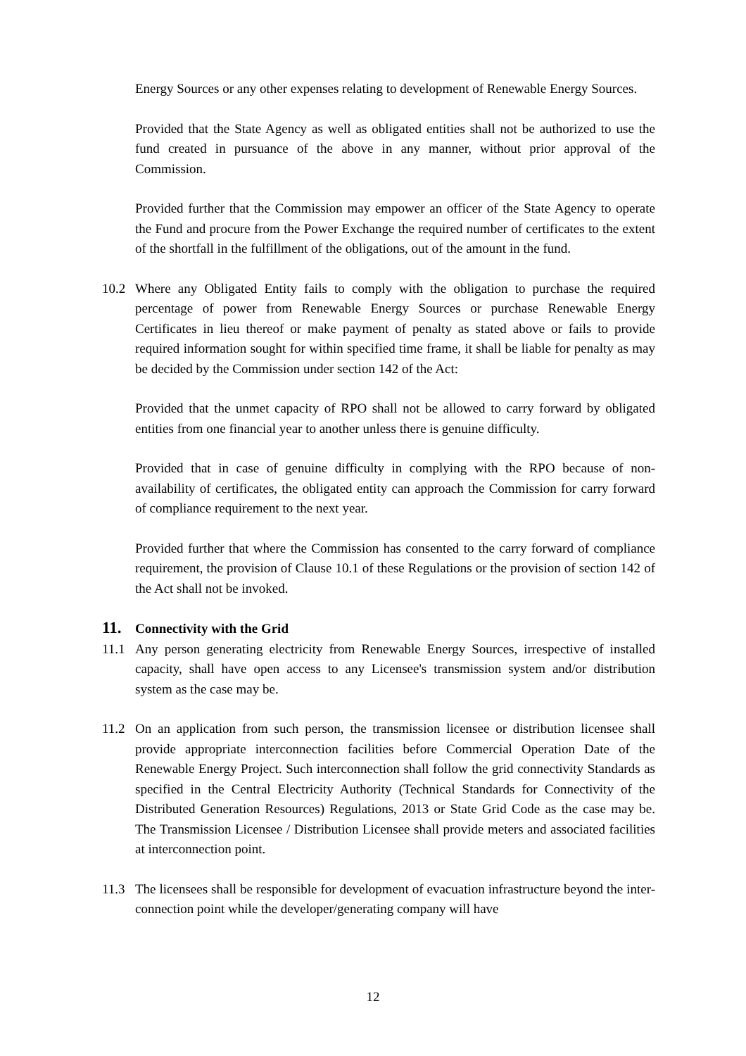Energy Sources or any other expenses relating to development of Renewable Energy Sources.
Provided that the State Agency as well as obligated entities shall not be authorized to use the fund created in pursuance of the above in any manner, without prior approval of the Commission.
Provided further that the Commission may empower an officer of the State Agency to operate the Fund and procure from the Power Exchange the required number of certificates to the extent of the shortfall in the fulfillment of the obligations, out of the amount in the fund.
10.2 Where any Obligated Entity fails to comply with the obligation to purchase the required percentage of power from Renewable Energy Sources or purchase Renewable Energy Certificates in lieu thereof or make payment of penalty as stated above or fails to provide required information sought for within specified time frame, it shall be liable for penalty as may be decided by the Commission under section 142 of the Act:
Provided that the unmet capacity of RPO shall not be allowed to carry forward by obligated entities from one financial year to another unless there is genuine difficulty.
Provided that in case of genuine difficulty in complying with the RPO because of non-availability of certificates, the obligated entity can approach the Commission for carry forward of compliance requirement to the next year.
Provided further that where the Commission has consented to the carry forward of compliance requirement, the provision of Clause 10.1 of these Regulations or the provision of section 142 of the Act shall not be invoked.
11. Connectivity with the Grid
11.1 Any person generating electricity from Renewable Energy Sources, irrespective of installed capacity, shall have open access to any Licensee's transmission system and/or distribution system as the case may be.
11.2 On an application from such person, the transmission licensee or distribution licensee shall provide appropriate interconnection facilities before Commercial Operation Date of the Renewable Energy Project. Such interconnection shall follow the grid connectivity Standards as specified in the Central Electricity Authority (Technical Standards for Connectivity of the Distributed Generation Resources) Regulations, 2013 or State Grid Code as the case may be. The Transmission Licensee / Distribution Licensee shall provide meters and associated facilities at interconnection point.
11.3 The licensees shall be responsible for development of evacuation infrastructure beyond the inter-connection point while the developer/generating company will have
12